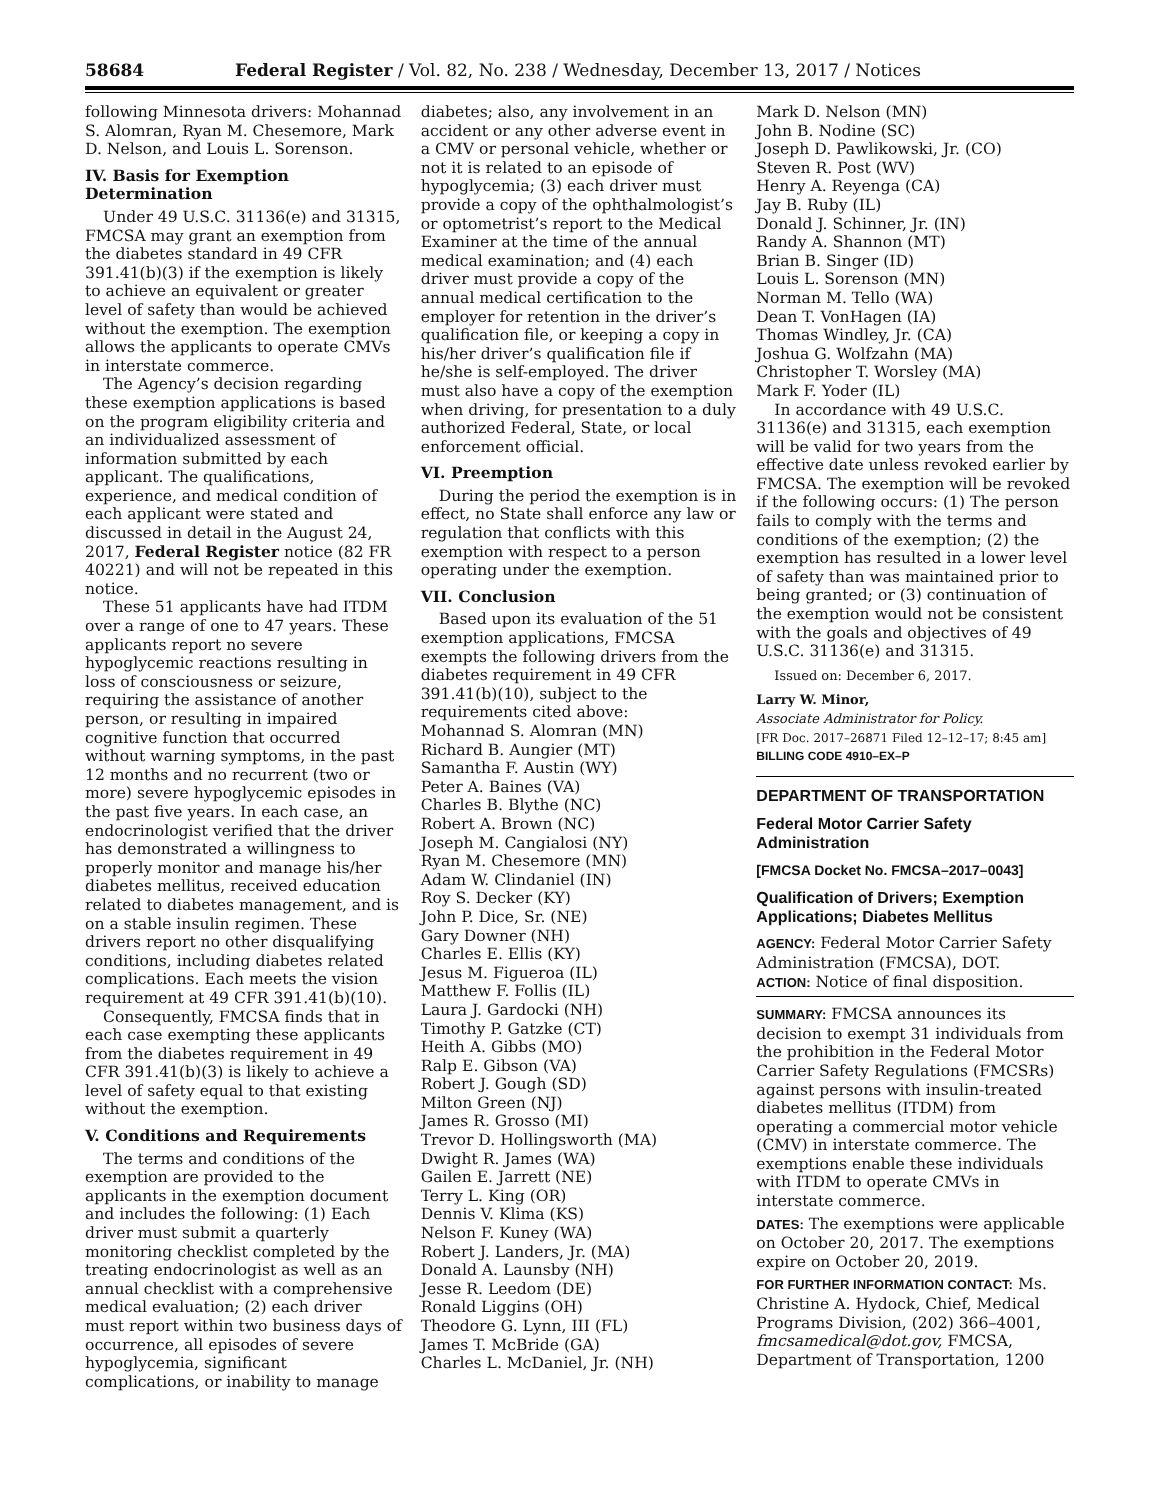58684 Federal Register / Vol. 82, No. 238 / Wednesday, December 13, 2017 / Notices
following Minnesota drivers: Mohannad S. Alomran, Ryan M. Chesemore, Mark D. Nelson, and Louis L. Sorenson.
IV. Basis for Exemption Determination
Under 49 U.S.C. 31136(e) and 31315, FMCSA may grant an exemption from the diabetes standard in 49 CFR 391.41(b)(3) if the exemption is likely to achieve an equivalent or greater level of safety than would be achieved without the exemption. The exemption allows the applicants to operate CMVs in interstate commerce.
The Agency’s decision regarding these exemption applications is based on the program eligibility criteria and an individualized assessment of information submitted by each applicant. The qualifications, experience, and medical condition of each applicant were stated and discussed in detail in the August 24, 2017, Federal Register notice (82 FR 40221) and will not be repeated in this notice.
These 51 applicants have had ITDM over a range of one to 47 years. These applicants report no severe hypoglycemic reactions resulting in loss of consciousness or seizure, requiring the assistance of another person, or resulting in impaired cognitive function that occurred without warning symptoms, in the past 12 months and no recurrent (two or more) severe hypoglycemic episodes in the past five years. In each case, an endocrinologist verified that the driver has demonstrated a willingness to properly monitor and manage his/her diabetes mellitus, received education related to diabetes management, and is on a stable insulin regimen. These drivers report no other disqualifying conditions, including diabetes related complications. Each meets the vision requirement at 49 CFR 391.41(b)(10).
Consequently, FMCSA finds that in each case exempting these applicants from the diabetes requirement in 49 CFR 391.41(b)(3) is likely to achieve a level of safety equal to that existing without the exemption.
V. Conditions and Requirements
The terms and conditions of the exemption are provided to the applicants in the exemption document and includes the following: (1) Each driver must submit a quarterly monitoring checklist completed by the treating endocrinologist as well as an annual checklist with a comprehensive medical evaluation; (2) each driver must report within two business days of occurrence, all episodes of severe hypoglycemia, significant complications, or inability to manage
diabetes; also, any involvement in an accident or any other adverse event in a CMV or personal vehicle, whether or not it is related to an episode of hypoglycemia; (3) each driver must provide a copy of the ophthalmologist’s or optometrist’s report to the Medical Examiner at the time of the annual medical examination; and (4) each driver must provide a copy of the annual medical certification to the employer for retention in the driver’s qualification file, or keeping a copy in his/her driver’s qualification file if he/she is self-employed. The driver must also have a copy of the exemption when driving, for presentation to a duly authorized Federal, State, or local enforcement official.
VI. Preemption
During the period the exemption is in effect, no State shall enforce any law or regulation that conflicts with this exemption with respect to a person operating under the exemption.
VII. Conclusion
Based upon its evaluation of the 51 exemption applications, FMCSA exempts the following drivers from the diabetes requirement in 49 CFR 391.41(b)(10), subject to the requirements cited above:
Mohannad S. Alomran (MN)
Richard B. Aungier (MT)
Samantha F. Austin (WY)
Peter A. Baines (VA)
Charles B. Blythe (NC)
Robert A. Brown (NC)
Joseph M. Cangialosi (NY)
Ryan M. Chesemore (MN)
Adam W. Clindaniel (IN)
Roy S. Decker (KY)
John P. Dice, Sr. (NE)
Gary Downer (NH)
Charles E. Ellis (KY)
Jesus M. Figueroa (IL)
Matthew F. Follis (IL)
Laura J. Gardocki (NH)
Timothy P. Gatzke (CT)
Heith A. Gibbs (MO)
Ralp E. Gibson (VA)
Robert J. Gough (SD)
Milton Green (NJ)
James R. Grosso (MI)
Trevor D. Hollingsworth (MA)
Dwight R. James (WA)
Gailen E. Jarrett (NE)
Terry L. King (OR)
Dennis V. Klima (KS)
Nelson F. Kuney (WA)
Robert J. Landers, Jr. (MA)
Donald A. Launsby (NH)
Jesse R. Leedom (DE)
Ronald Liggins (OH)
Theodore G. Lynn, III (FL)
James T. McBride (GA)
Charles L. McDaniel, Jr. (NH)
Mark D. Nelson (MN)
John B. Nodine (SC)
Joseph D. Pawlikowski, Jr. (CO)
Steven R. Post (WV)
Henry A. Reyenga (CA)
Jay B. Ruby (IL)
Donald J. Schinner, Jr. (IN)
Randy A. Shannon (MT)
Brian B. Singer (ID)
Louis L. Sorenson (MN)
Norman M. Tello (WA)
Dean T. VonHagen (IA)
Thomas Windley, Jr. (CA)
Joshua G. Wolfzahn (MA)
Christopher T. Worsley (MA)
Mark F. Yoder (IL)
In accordance with 49 U.S.C. 31136(e) and 31315, each exemption will be valid for two years from the effective date unless revoked earlier by FMCSA. The exemption will be revoked if the following occurs: (1) The person fails to comply with the terms and conditions of the exemption; (2) the exemption has resulted in a lower level of safety than was maintained prior to being granted; or (3) continuation of the exemption would not be consistent with the goals and objectives of 49 U.S.C. 31136(e) and 31315.
Issued on: December 6, 2017.
Larry W. Minor,
Associate Administrator for Policy.
[FR Doc. 2017–26871 Filed 12–12–17; 8:45 am]
BILLING CODE 4910–EX–P
DEPARTMENT OF TRANSPORTATION
Federal Motor Carrier Safety Administration
[FMCSA Docket No. FMCSA–2017–0043]
Qualification of Drivers; Exemption Applications; Diabetes Mellitus
AGENCY: Federal Motor Carrier Safety Administration (FMCSA), DOT.
ACTION: Notice of final disposition.
SUMMARY: FMCSA announces its decision to exempt 31 individuals from the prohibition in the Federal Motor Carrier Safety Regulations (FMCSRs) against persons with insulin-treated diabetes mellitus (ITDM) from operating a commercial motor vehicle (CMV) in interstate commerce. The exemptions enable these individuals with ITDM to operate CMVs in interstate commerce.
DATES: The exemptions were applicable on October 20, 2017. The exemptions expire on October 20, 2019.
FOR FURTHER INFORMATION CONTACT: Ms. Christine A. Hydock, Chief, Medical Programs Division, (202) 366–4001, fmcsamedical@dot.gov, FMCSA, Department of Transportation, 1200